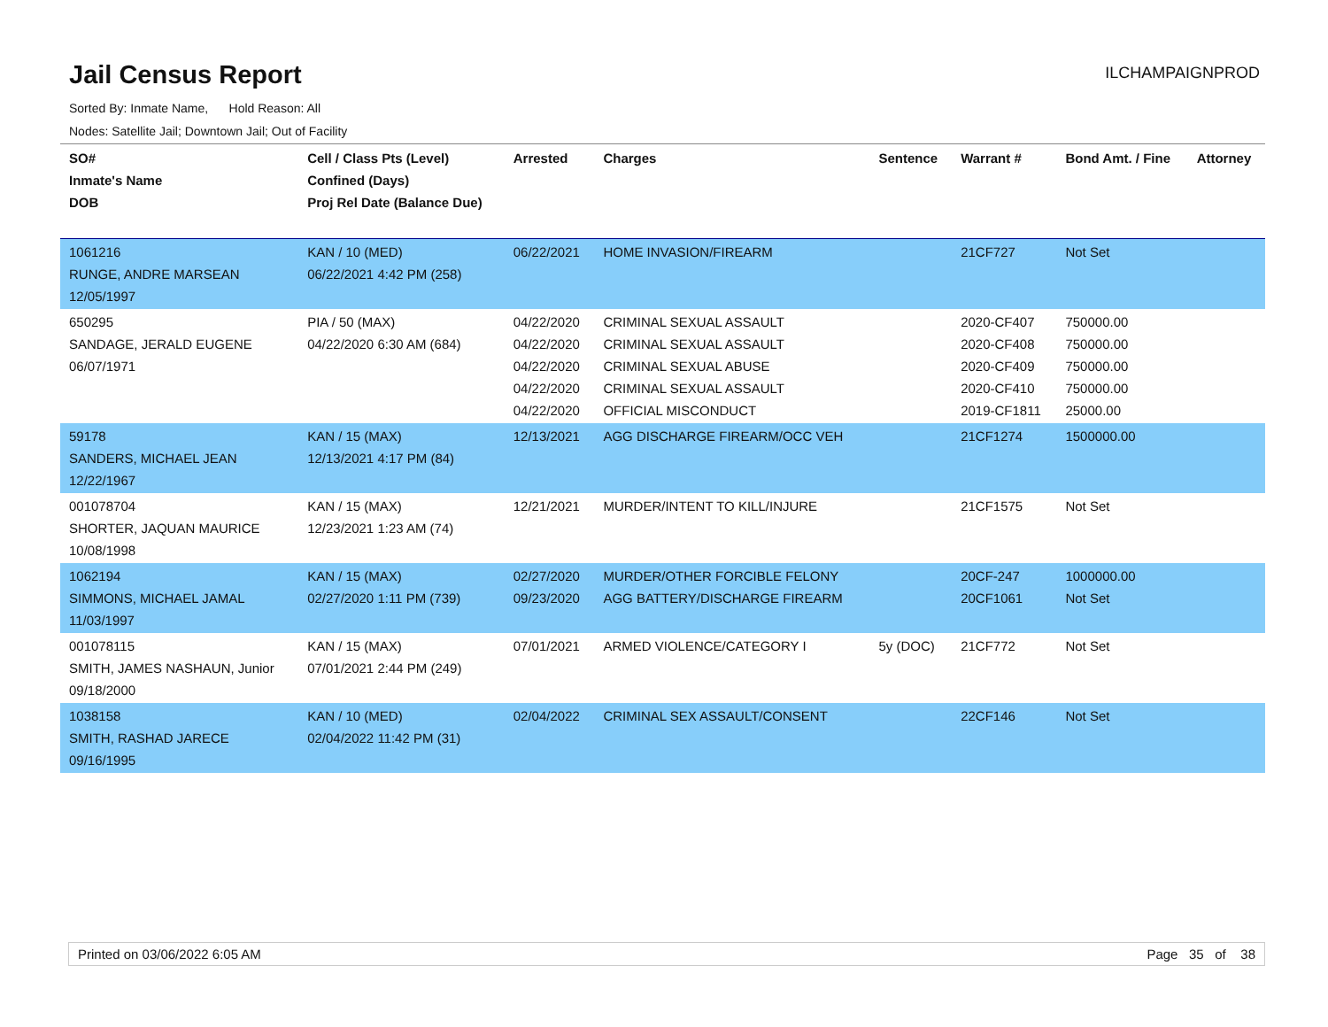Jail Census Report
ILCHAMPAIGNPROD
Sorted By: Inmate Name, Hold Reason: All
Nodes: Satellite Jail; Downtown Jail; Out of Facility
| SO# Inmate's Name DOB | Cell / Class Pts (Level) Confined (Days) Proj Rel Date (Balance Due) | Arrested | Charges | Sentence | Warrant # | Bond Amt. / Fine | Attorney |
| --- | --- | --- | --- | --- | --- | --- | --- |
| 1061216 RUNGE, ANDRE MARSEAN 12/05/1997 | KAN / 10 (MED) 06/22/2021 4:42 PM (258) | 06/22/2021 | HOME INVASION/FIREARM | | 21CF727 | Not Set | |
| 650295 SANDAGE, JERALD EUGENE 06/07/1971 | PIA / 50 (MAX) 04/22/2020 6:30 AM (684) | 04/22/2020 04/22/2020 04/22/2020 04/22/2020 04/22/2020 | CRIMINAL SEXUAL ASSAULT CRIMINAL SEXUAL ASSAULT CRIMINAL SEXUAL ABUSE CRIMINAL SEXUAL ASSAULT OFFICIAL MISCONDUCT | | 2020-CF407 2020-CF408 2020-CF409 2020-CF410 2019-CF1811 | 750000.00 750000.00 750000.00 750000.00 25000.00 | |
| 59178 SANDERS, MICHAEL JEAN 12/22/1967 | KAN / 15 (MAX) 12/13/2021 4:17 PM (84) | 12/13/2021 | AGG DISCHARGE FIREARM/OCC VEH | | 21CF1274 | 1500000.00 | |
| 001078704 SHORTER, JAQUAN MAURICE 10/08/1998 | KAN / 15 (MAX) 12/23/2021 1:23 AM (74) | 12/21/2021 | MURDER/INTENT TO KILL/INJURE | | 21CF1575 | Not Set | |
| 1062194 SIMMONS, MICHAEL JAMAL 11/03/1997 | KAN / 15 (MAX) 02/27/2020 1:11 PM (739) | 02/27/2020 09/23/2020 | MURDER/OTHER FORCIBLE FELONY AGG BATTERY/DISCHARGE FIREARM | | 20CF-247 20CF1061 | 1000000.00 Not Set | |
| 001078115 SMITH, JAMES NASHAUN, Junior 09/18/2000 | KAN / 15 (MAX) 07/01/2021 2:44 PM (249) | 07/01/2021 | ARMED VIOLENCE/CATEGORY I | 5y (DOC) | 21CF772 | Not Set | |
| 1038158 SMITH, RASHAD JARECE 09/16/1995 | KAN / 10 (MED) 02/04/2022 11:42 PM (31) | 02/04/2022 | CRIMINAL SEX ASSAULT/CONSENT | | 22CF146 | Not Set | |
Printed on 03/06/2022 6:05 AM Page 35 of 38